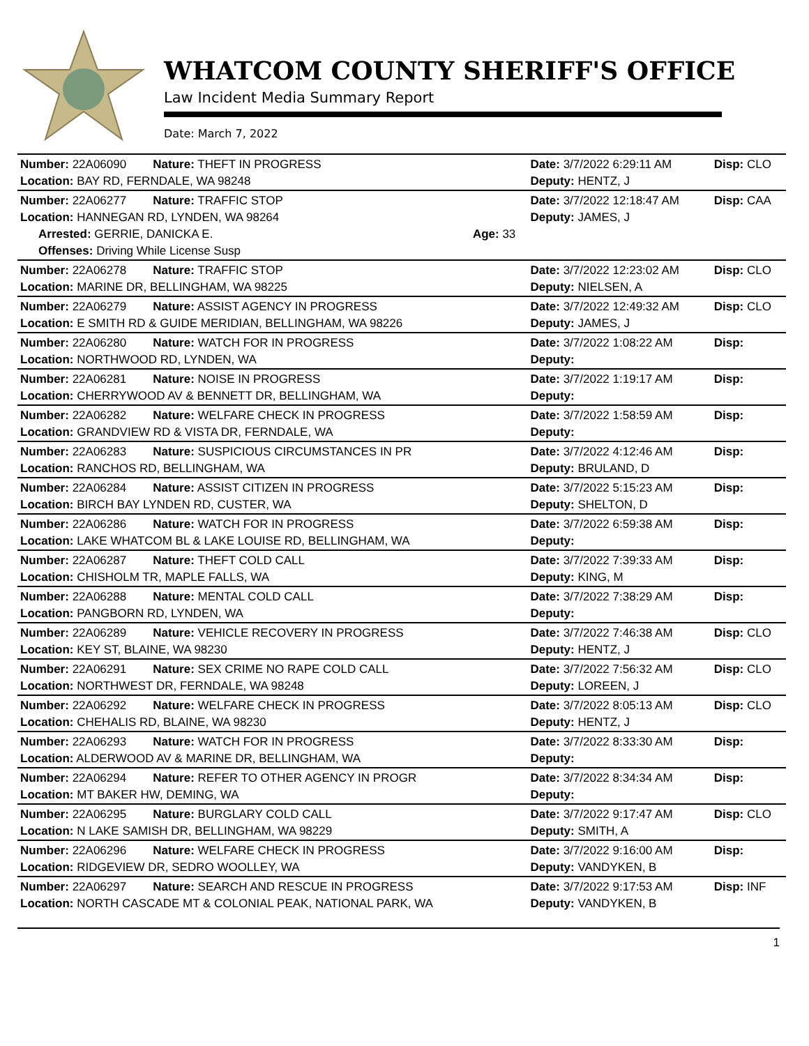WHATCOM COUNTY SHERIFF'S OFFICE
Law Incident Media Summary Report
Date: March 7, 2022
| Number: 22A06090 | Nature: THEFT IN PROGRESS | | Date: 3/7/2022 6:29:11 AM | Disp: CLO |
| Location: BAY RD, FERNDALE, WA 98248 | | | Deputy: HENTZ, J | |
| Number: 22A06277 | Nature: TRAFFIC STOP | | Date: 3/7/2022 12:18:47 AM | Disp: CAA |
| Location: HANNEGAN RD, LYNDEN, WA 98264 | | | Deputy: JAMES, J | |
| Arrested: GERRIE, DANICKA E. | | Age: 33 | | |
| Offenses: Driving While License Susp | | | | |
| Number: 22A06278 | Nature: TRAFFIC STOP | | Date: 3/7/2022 12:23:02 AM | Disp: CLO |
| Location: MARINE DR, BELLINGHAM, WA 98225 | | | Deputy: NIELSEN, A | |
| Number: 22A06279 | Nature: ASSIST AGENCY IN PROGRESS | | Date: 3/7/2022 12:49:32 AM | Disp: CLO |
| Location: E SMITH RD & GUIDE MERIDIAN, BELLINGHAM, WA 98226 | | | Deputy: JAMES, J | |
| Number: 22A06280 | Nature: WATCH FOR IN PROGRESS | | Date: 3/7/2022 1:08:22 AM | Disp: |
| Location: NORTHWOOD RD, LYNDEN, WA | | | Deputy: | |
| Number: 22A06281 | Nature: NOISE IN PROGRESS | | Date: 3/7/2022 1:19:17 AM | Disp: |
| Location: CHERRYWOOD AV & BENNETT DR, BELLINGHAM, WA | | | Deputy: | |
| Number: 22A06282 | Nature: WELFARE CHECK IN PROGRESS | | Date: 3/7/2022 1:58:59 AM | Disp: |
| Location: GRANDVIEW RD & VISTA DR, FERNDALE, WA | | | Deputy: | |
| Number: 22A06283 | Nature: SUSPICIOUS CIRCUMSTANCES IN PR | | Date: 3/7/2022 4:12:46 AM | Disp: |
| Location: RANCHOS RD, BELLINGHAM, WA | | | Deputy: BRULAND, D | |
| Number: 22A06284 | Nature: ASSIST CITIZEN IN PROGRESS | | Date: 3/7/2022 5:15:23 AM | Disp: |
| Location: BIRCH BAY LYNDEN RD, CUSTER, WA | | | Deputy: SHELTON, D | |
| Number: 22A06286 | Nature: WATCH FOR IN PROGRESS | | Date: 3/7/2022 6:59:38 AM | Disp: |
| Location: LAKE WHATCOM BL & LAKE LOUISE RD, BELLINGHAM, WA | | | Deputy: | |
| Number: 22A06287 | Nature: THEFT COLD CALL | | Date: 3/7/2022 7:39:33 AM | Disp: |
| Location: CHISHOLM TR, MAPLE FALLS, WA | | | Deputy: KING, M | |
| Number: 22A06288 | Nature: MENTAL COLD CALL | | Date: 3/7/2022 7:38:29 AM | Disp: |
| Location: PANGBORN RD, LYNDEN, WA | | | Deputy: | |
| Number: 22A06289 | Nature: VEHICLE RECOVERY IN PROGRESS | | Date: 3/7/2022 7:46:38 AM | Disp: CLO |
| Location: KEY ST, BLAINE, WA 98230 | | | Deputy: HENTZ, J | |
| Number: 22A06291 | Nature: SEX CRIME NO RAPE COLD CALL | | Date: 3/7/2022 7:56:32 AM | Disp: CLO |
| Location: NORTHWEST DR, FERNDALE, WA 98248 | | | Deputy: LOREEN, J | |
| Number: 22A06292 | Nature: WELFARE CHECK IN PROGRESS | | Date: 3/7/2022 8:05:13 AM | Disp: CLO |
| Location: CHEHALIS RD, BLAINE, WA 98230 | | | Deputy: HENTZ, J | |
| Number: 22A06293 | Nature: WATCH FOR IN PROGRESS | | Date: 3/7/2022 8:33:30 AM | Disp: |
| Location: ALDERWOOD AV & MARINE DR, BELLINGHAM, WA | | | Deputy: | |
| Number: 22A06294 | Nature: REFER TO OTHER AGENCY IN PROGR | | Date: 3/7/2022 8:34:34 AM | Disp: |
| Location: MT BAKER HW, DEMING, WA | | | Deputy: | |
| Number: 22A06295 | Nature: BURGLARY COLD CALL | | Date: 3/7/2022 9:17:47 AM | Disp: CLO |
| Location: N LAKE SAMISH DR, BELLINGHAM, WA 98229 | | | Deputy: SMITH, A | |
| Number: 22A06296 | Nature: WELFARE CHECK IN PROGRESS | | Date: 3/7/2022 9:16:00 AM | Disp: |
| Location: RIDGEVIEW DR, SEDRO WOOLLEY, WA | | | Deputy: VANDYKEN, B | |
| Number: 22A06297 | Nature: SEARCH AND RESCUE IN PROGRESS | | Date: 3/7/2022 9:17:53 AM | Disp: INF |
| Location: NORTH CASCADE MT & COLONIAL PEAK, NATIONAL PARK, WA | | | Deputy: VANDYKEN, B | |
1